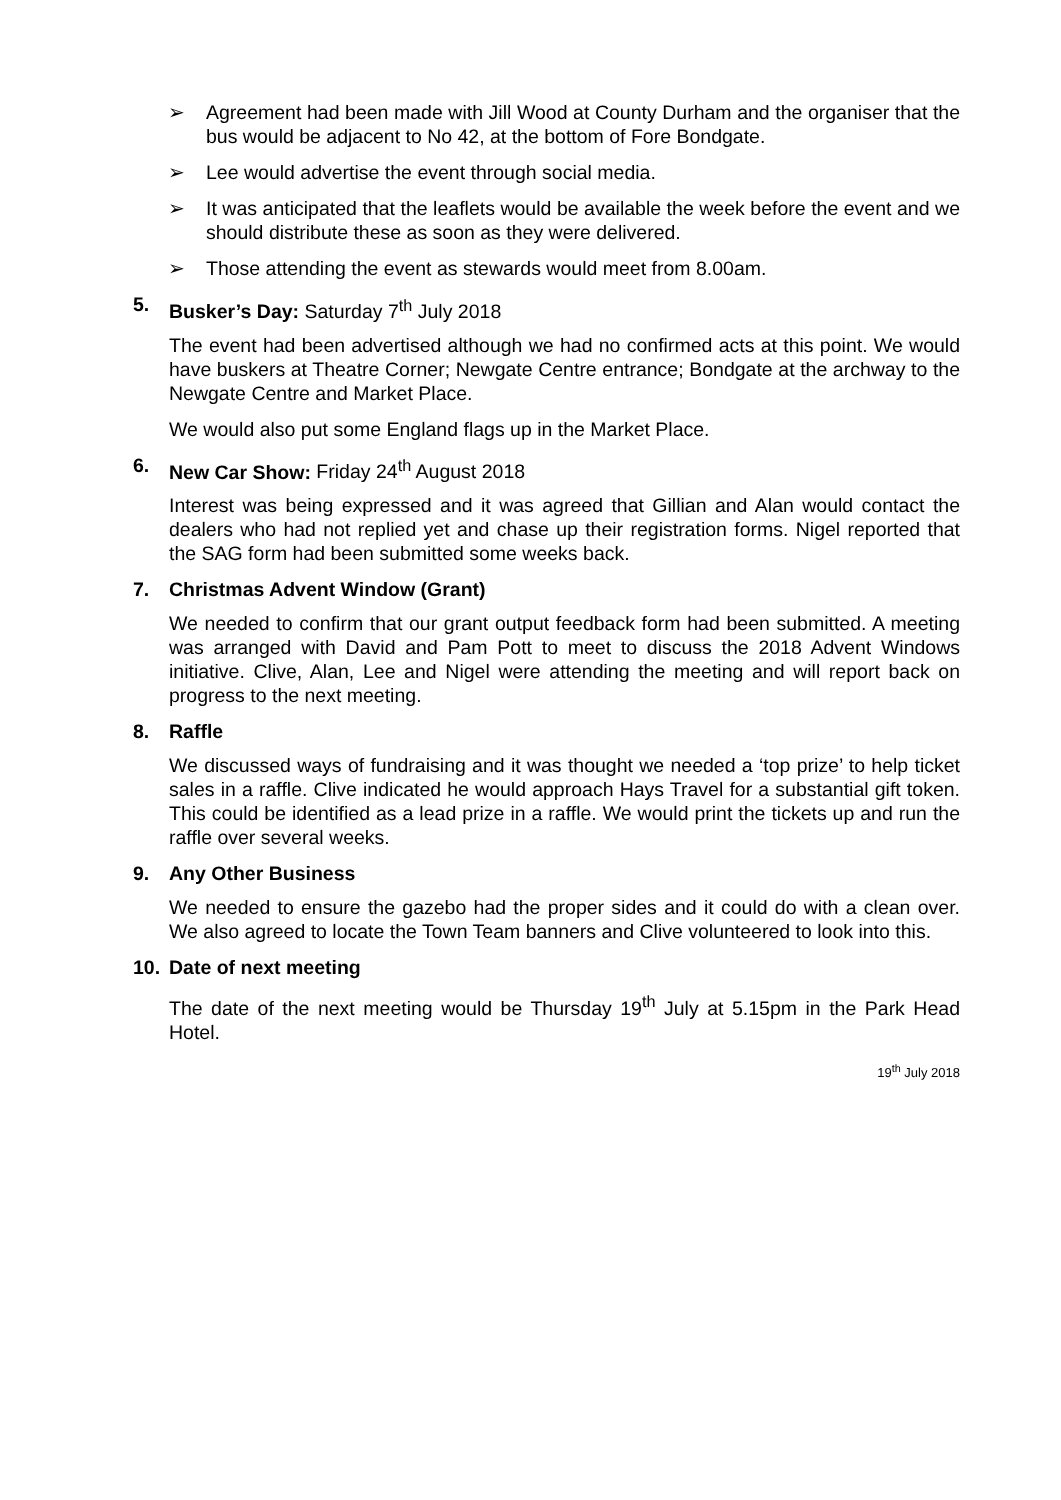➢ Agreement had been made with Jill Wood at County Durham and the organiser that the bus would be adjacent to No 42, at the bottom of Fore Bondgate.
➢ Lee would advertise the event through social media.
➢ It was anticipated that the leaflets would be available the week before the event and we should distribute these as soon as they were delivered.
➢ Those attending the event as stewards would meet from 8.00am.
5. Busker’s Day: Saturday 7<sup>th</sup> July 2018
The event had been advertised although we had no confirmed acts at this point. We would have buskers at Theatre Corner; Newgate Centre entrance; Bondgate at the archway to the Newgate Centre and Market Place.
We would also put some England flags up in the Market Place.
6. New Car Show: Friday 24<sup>th</sup> August 2018
Interest was being expressed and it was agreed that Gillian and Alan would contact the dealers who had not replied yet and chase up their registration forms. Nigel reported that the SAG form had been submitted some weeks back.
7. Christmas Advent Window (Grant)
We needed to confirm that our grant output feedback form had been submitted. A meeting was arranged with David and Pam Pott to meet to discuss the 2018 Advent Windows initiative. Clive, Alan, Lee and Nigel were attending the meeting and will report back on progress to the next meeting.
8. Raffle
We discussed ways of fundraising and it was thought we needed a ‘top prize’ to help ticket sales in a raffle. Clive indicated he would approach Hays Travel for a substantial gift token. This could be identified as a lead prize in a raffle. We would print the tickets up and run the raffle over several weeks.
9. Any Other Business
We needed to ensure the gazebo had the proper sides and it could do with a clean over. We also agreed to locate the Town Team banners and Clive volunteered to look into this.
10. Date of next meeting
The date of the next meeting would be Thursday 19<sup>th</sup> July at 5.15pm in the Park Head Hotel.
19<sup>th</sup> July 2018